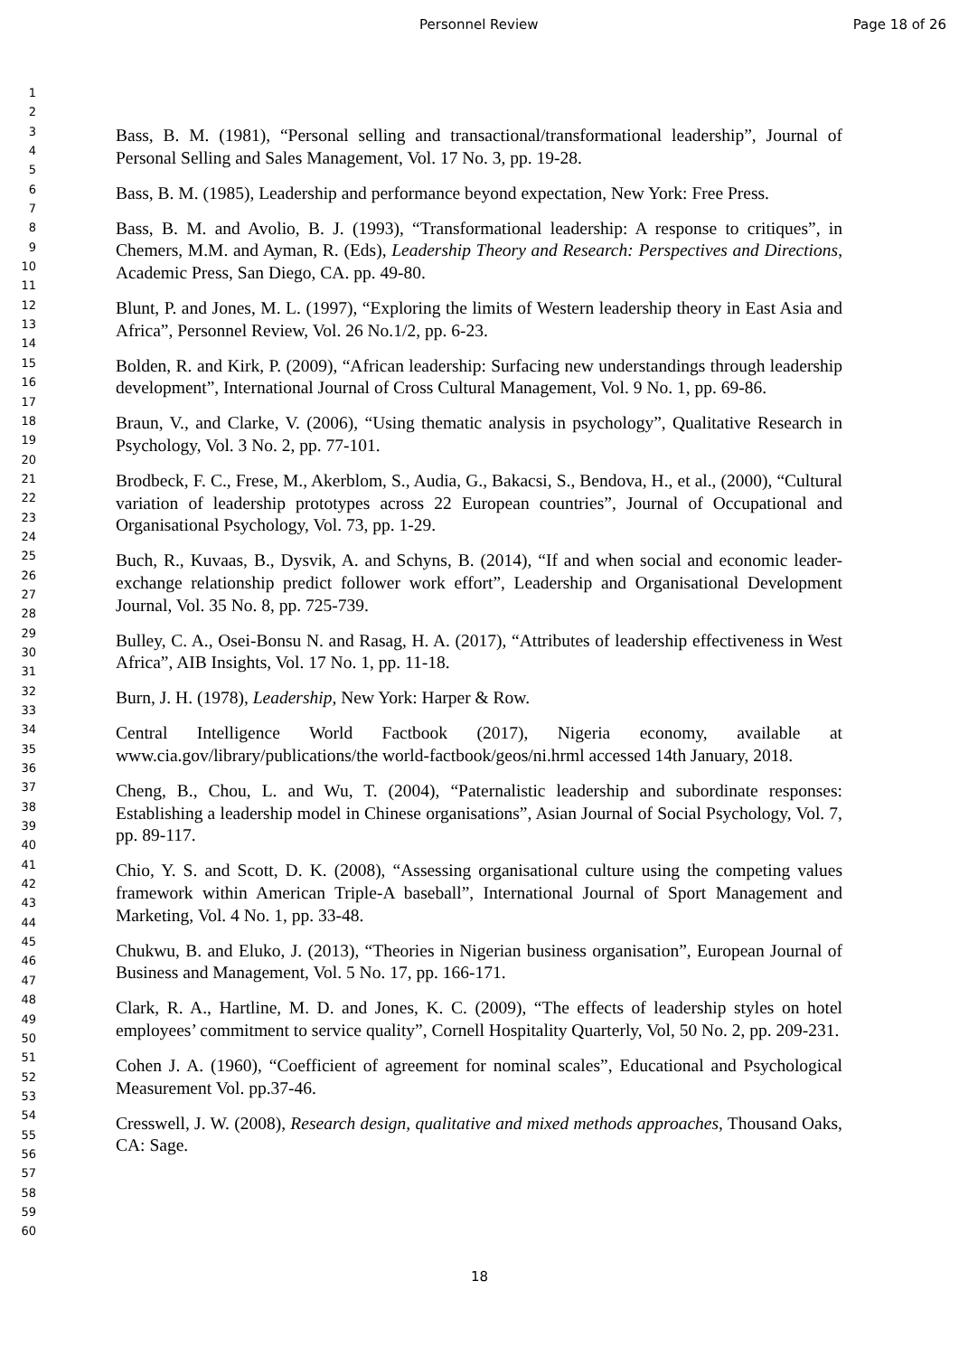Personnel Review Page 18 of 26
1
2
3
4
5
6
7
8
9
10
11
12
13
14
15
16
17
18
19
20
21
22
23
24
25
26
27
28
29
30
31
32
33
34
35
36
37
38
39
40
41
42
43
44
45
46
47
48
49
50
51
52
53
54
55
56
57
58
59
60
Bass, B. M. (1981), “Personal selling and transactional/transformational leadership”, Journal of Personal Selling and Sales Management, Vol. 17 No. 3, pp. 19-28.
Bass, B. M. (1985), Leadership and performance beyond expectation, New York: Free Press.
Bass, B. M. and Avolio, B. J. (1993), “Transformational leadership: A response to critiques”, in Chemers, M.M. and Ayman, R. (Eds), Leadership Theory and Research: Perspectives and Directions, Academic Press, San Diego, CA. pp. 49-80.
Blunt, P. and Jones, M. L. (1997), “Exploring the limits of Western leadership theory in East Asia and Africa”, Personnel Review, Vol. 26 No.1/2, pp. 6-23.
Bolden, R. and Kirk, P. (2009), “African leadership: Surfacing new understandings through leadership development”, International Journal of Cross Cultural Management, Vol. 9 No. 1, pp. 69-86.
Braun, V., and Clarke, V. (2006), “Using thematic analysis in psychology”, Qualitative Research in Psychology, Vol. 3 No. 2, pp. 77-101.
Brodbeck, F. C., Frese, M., Akerblom, S., Audia, G., Bakacsi, S., Bendova, H., et al., (2000), “Cultural variation of leadership prototypes across 22 European countries”, Journal of Occupational and Organisational Psychology, Vol. 73, pp. 1-29.
Buch, R., Kuvaas, B., Dysvik, A. and Schyns, B. (2014), “If and when social and economic leader-exchange relationship predict follower work effort”, Leadership and Organisational Development Journal, Vol. 35 No. 8, pp. 725-739.
Bulley, C. A., Osei-Bonsu N. and Rasag, H. A. (2017), “Attributes of leadership effectiveness in West Africa”, AIB Insights, Vol. 17 No. 1, pp. 11-18.
Burn, J. H. (1978), Leadership, New York: Harper & Row.
Central Intelligence World Factbook (2017), Nigeria economy, available at www.cia.gov/library/publications/the world-factbook/geos/ni.hrml accessed 14th January, 2018.
Cheng, B., Chou, L. and Wu, T. (2004), “Paternalistic leadership and subordinate responses: Establishing a leadership model in Chinese organisations”, Asian Journal of Social Psychology, Vol. 7, pp. 89-117.
Chio, Y. S. and Scott, D. K. (2008), “Assessing organisational culture using the competing values framework within American Triple-A baseball”, International Journal of Sport Management and Marketing, Vol. 4 No. 1, pp. 33-48.
Chukwu, B. and Eluko, J. (2013), “Theories in Nigerian business organisation”, European Journal of Business and Management, Vol. 5 No. 17, pp. 166-171.
Clark, R. A., Hartline, M. D. and Jones, K. C. (2009), “The effects of leadership styles on hotel employees’ commitment to service quality”, Cornell Hospitality Quarterly, Vol, 50 No. 2, pp. 209-231.
Cohen J. A. (1960), “Coefficient of agreement for nominal scales”, Educational and Psychological Measurement Vol. pp.37-46.
Cresswell, J. W. (2008), Research design, qualitative and mixed methods approaches, Thousand Oaks, CA: Sage.
18